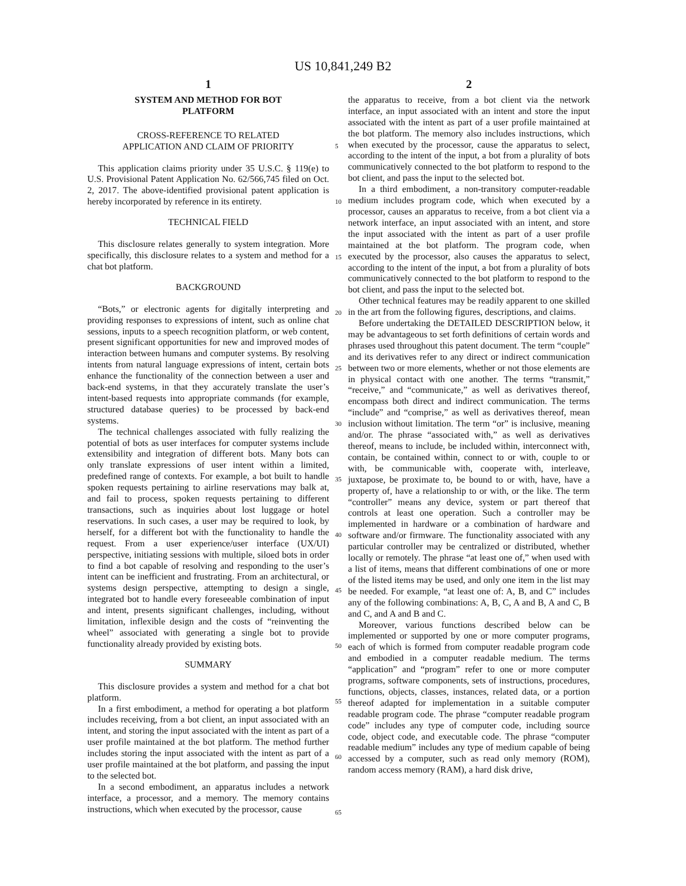US 10,841,249 B2
1
SYSTEM AND METHOD FOR BOT
PLATFORM
CROSS-REFERENCE TO RELATED
APPLICATION AND CLAIM OF PRIORITY
This application claims priority under 35 U.S.C. § 119(e) to U.S. Provisional Patent Application No. 62/566,745 filed on Oct. 2, 2017. The above-identified provisional patent application is hereby incorporated by reference in its entirety.
TECHNICAL FIELD
This disclosure relates generally to system integration. More specifically, this disclosure relates to a system and method for a chat bot platform.
BACKGROUND
“Bots,” or electronic agents for digitally interpreting and providing responses to expressions of intent, such as online chat sessions, inputs to a speech recognition platform, or web content, present significant opportunities for new and improved modes of interaction between humans and computer systems. By resolving intents from natural language expressions of intent, certain bots enhance the functionality of the connection between a user and back-end systems, in that they accurately translate the user’s intent-based requests into appropriate commands (for example, structured database queries) to be processed by back-end systems.
The technical challenges associated with fully realizing the potential of bots as user interfaces for computer systems include extensibility and integration of different bots. Many bots can only translate expressions of user intent within a limited, predefined range of contexts. For example, a bot built to handle spoken requests pertaining to airline reservations may balk at, and fail to process, spoken requests pertaining to different transactions, such as inquiries about lost luggage or hotel reservations. In such cases, a user may be required to look, by herself, for a different bot with the functionality to handle the request. From a user experience/user interface (UX/UI) perspective, initiating sessions with multiple, siloed bots in order to find a bot capable of resolving and responding to the user’s intent can be inefficient and frustrating. From an architectural, or systems design perspective, attempting to design a single, integrated bot to handle every foreseeable combination of input and intent, presents significant challenges, including, without limitation, inflexible design and the costs of “reinventing the wheel” associated with generating a single bot to provide functionality already provided by existing bots.
SUMMARY
This disclosure provides a system and method for a chat bot platform.
In a first embodiment, a method for operating a bot platform includes receiving, from a bot client, an input associated with an intent, and storing the input associated with the intent as part of a user profile maintained at the bot platform. The method further includes storing the input associated with the intent as part of a user profile maintained at the bot platform, and passing the input to the selected bot.
In a second embodiment, an apparatus includes a network interface, a processor, and a memory. The memory contains instructions, which when executed by the processor, cause
2
the apparatus to receive, from a bot client via the network interface, an input associated with an intent and store the input associated with the intent as part of a user profile maintained at the bot platform. The memory also includes instructions, which when executed by the processor, cause the apparatus to select, according to the intent of the input, a bot from a plurality of bots communicatively connected to the bot platform to respond to the bot client, and pass the input to the selected bot.
In a third embodiment, a non-transitory computer-readable medium includes program code, which when executed by a processor, causes an apparatus to receive, from a bot client via a network interface, an input associated with an intent, and store the input associated with the intent as part of a user profile maintained at the bot platform. The program code, when executed by the processor, also causes the apparatus to select, according to the intent of the input, a bot from a plurality of bots communicatively connected to the bot platform to respond to the bot client, and pass the input to the selected bot.
Other technical features may be readily apparent to one skilled in the art from the following figures, descriptions, and claims.
Before undertaking the DETAILED DESCRIPTION below, it may be advantageous to set forth definitions of certain words and phrases used throughout this patent document. The term “couple” and its derivatives refer to any direct or indirect communication between two or more elements, whether or not those elements are in physical contact with one another. The terms “transmit,” “receive,” and “communicate,” as well as derivatives thereof, encompass both direct and indirect communication. The terms “include” and “comprise,” as well as derivatives thereof, mean inclusion without limitation. The term “or” is inclusive, meaning and/or. The phrase “associated with,” as well as derivatives thereof, means to include, be included within, interconnect with, contain, be contained within, connect to or with, couple to or with, be communicable with, cooperate with, interleave, juxtapose, be proximate to, be bound to or with, have, have a property of, have a relationship to or with, or the like. The term “controller” means any device, system or part thereof that controls at least one operation. Such a controller may be implemented in hardware or a combination of hardware and software and/or firmware. The functionality associated with any particular controller may be centralized or distributed, whether locally or remotely. The phrase “at least one of,” when used with a list of items, means that different combinations of one or more of the listed items may be used, and only one item in the list may be needed. For example, “at least one of: A, B, and C” includes any of the following combinations: A, B, C, A and B, A and C, B and C, and A and B and C.
Moreover, various functions described below can be implemented or supported by one or more computer programs, each of which is formed from computer readable program code and embodied in a computer readable medium. The terms “application” and “program” refer to one or more computer programs, software components, sets of instructions, procedures, functions, objects, classes, instances, related data, or a portion thereof adapted for implementation in a suitable computer readable program code. The phrase “computer readable program code” includes any type of computer code, including source code, object code, and executable code. The phrase “computer readable medium” includes any type of medium capable of being accessed by a computer, such as read only memory (ROM), random access memory (RAM), a hard disk drive,
5
10
15
20
25
30
35
40
45
50
55
60
65